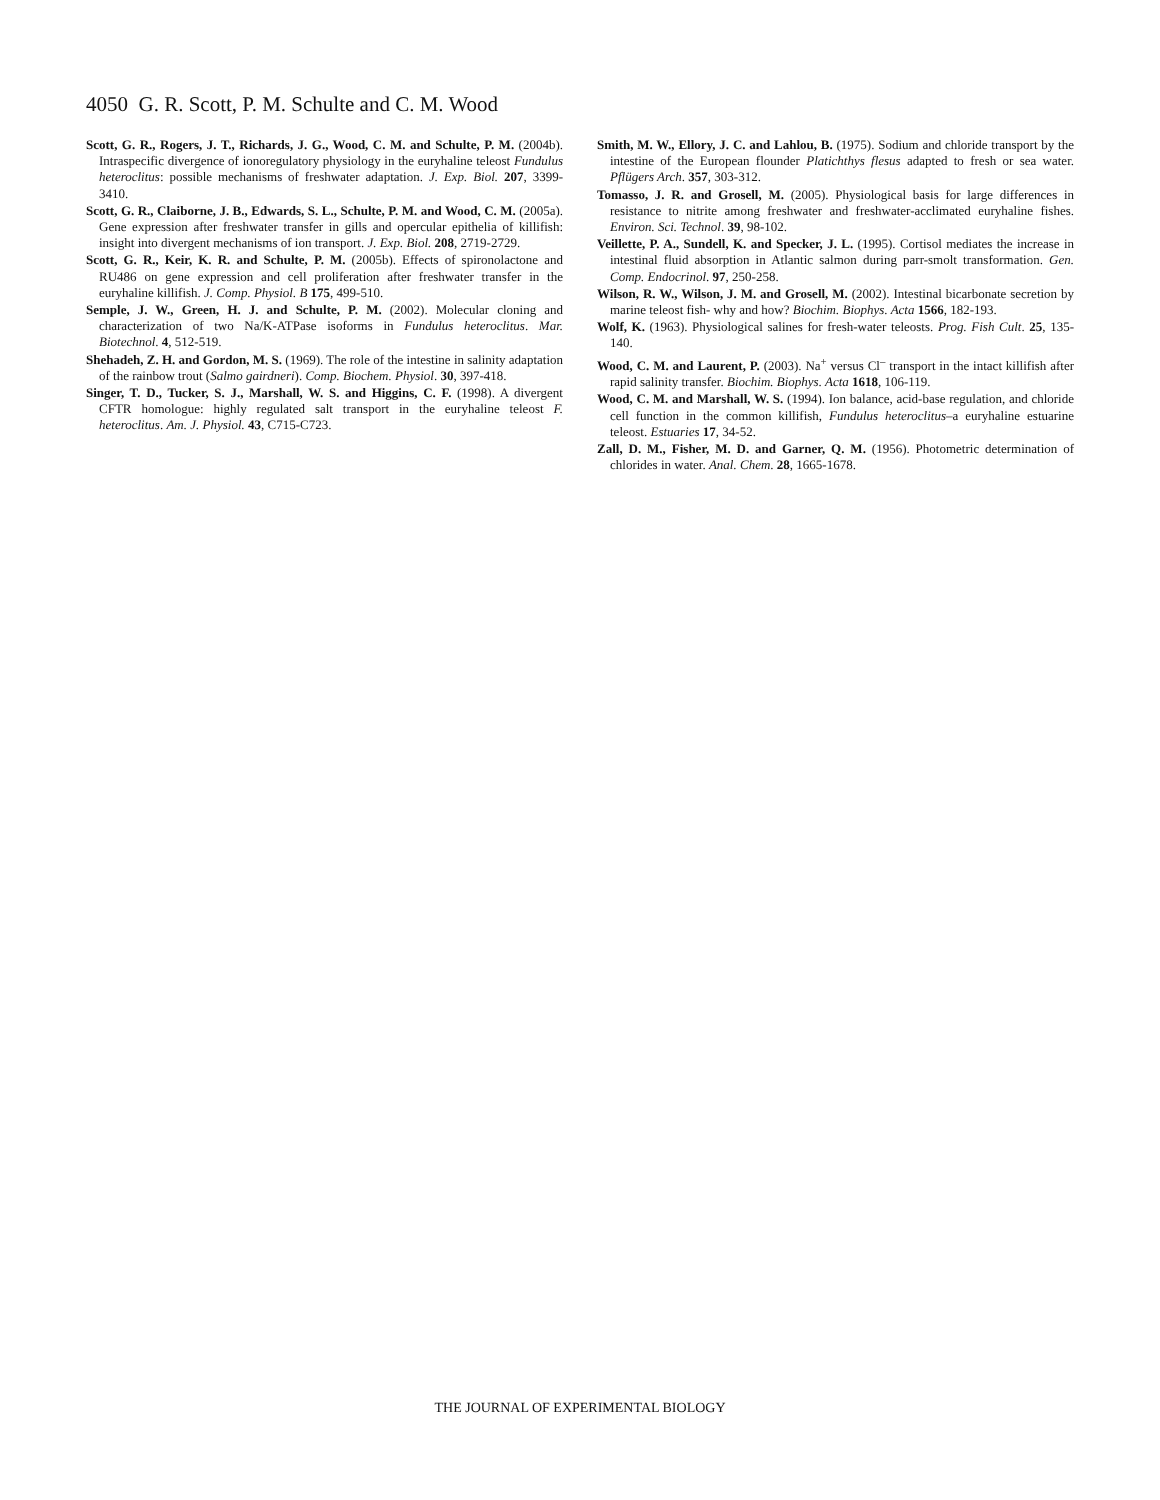4050 G. R. Scott, P. M. Schulte and C. M. Wood
Scott, G. R., Rogers, J. T., Richards, J. G., Wood, C. M. and Schulte, P. M. (2004b). Intraspecific divergence of ionoregulatory physiology in the euryhaline teleost Fundulus heteroclitus: possible mechanisms of freshwater adaptation. J. Exp. Biol. 207, 3399-3410.
Scott, G. R., Claiborne, J. B., Edwards, S. L., Schulte, P. M. and Wood, C. M. (2005a). Gene expression after freshwater transfer in gills and opercular epithelia of killifish: insight into divergent mechanisms of ion transport. J. Exp. Biol. 208, 2719-2729.
Scott, G. R., Keir, K. R. and Schulte, P. M. (2005b). Effects of spironolactone and RU486 on gene expression and cell proliferation after freshwater transfer in the euryhaline killifish. J. Comp. Physiol. B 175, 499-510.
Semple, J. W., Green, H. J. and Schulte, P. M. (2002). Molecular cloning and characterization of two Na/K-ATPase isoforms in Fundulus heteroclitus. Mar. Biotechnol. 4, 512-519.
Shehadeh, Z. H. and Gordon, M. S. (1969). The role of the intestine in salinity adaptation of the rainbow trout (Salmo gairdneri). Comp. Biochem. Physiol. 30, 397-418.
Singer, T. D., Tucker, S. J., Marshall, W. S. and Higgins, C. F. (1998). A divergent CFTR homologue: highly regulated salt transport in the euryhaline teleost F. heteroclitus. Am. J. Physiol. 43, C715-C723.
Smith, M. W., Ellory, J. C. and Lahlou, B. (1975). Sodium and chloride transport by the intestine of the European flounder Platichthys flesus adapted to fresh or sea water. Pflügers Arch. 357, 303-312.
Tomasso, J. R. and Grosell, M. (2005). Physiological basis for large differences in resistance to nitrite among freshwater and freshwater-acclimated euryhaline fishes. Environ. Sci. Technol. 39, 98-102.
Veillette, P. A., Sundell, K. and Specker, J. L. (1995). Cortisol mediates the increase in intestinal fluid absorption in Atlantic salmon during parr-smolt transformation. Gen. Comp. Endocrinol. 97, 250-258.
Wilson, R. W., Wilson, J. M. and Grosell, M. (2002). Intestinal bicarbonate secretion by marine teleost fish- why and how? Biochim. Biophys. Acta 1566, 182-193.
Wolf, K. (1963). Physiological salines for fresh-water teleosts. Prog. Fish Cult. 25, 135-140.
Wood, C. M. and Laurent, P. (2003). Na<sup>+</sup> versus Cl<sup>–</sup> transport in the intact killifish after rapid salinity transfer. Biochim. Biophys. Acta 1618, 106-119.
Wood, C. M. and Marshall, W. S. (1994). Ion balance, acid-base regulation, and chloride cell function in the common killifish, Fundulus heteroclitus–a euryhaline estuarine teleost. Estuaries 17, 34-52.
Zall, D. M., Fisher, M. D. and Garner, Q. M. (1956). Photometric determination of chlorides in water. Anal. Chem. 28, 1665-1678.
THE JOURNAL OF EXPERIMENTAL BIOLOGY